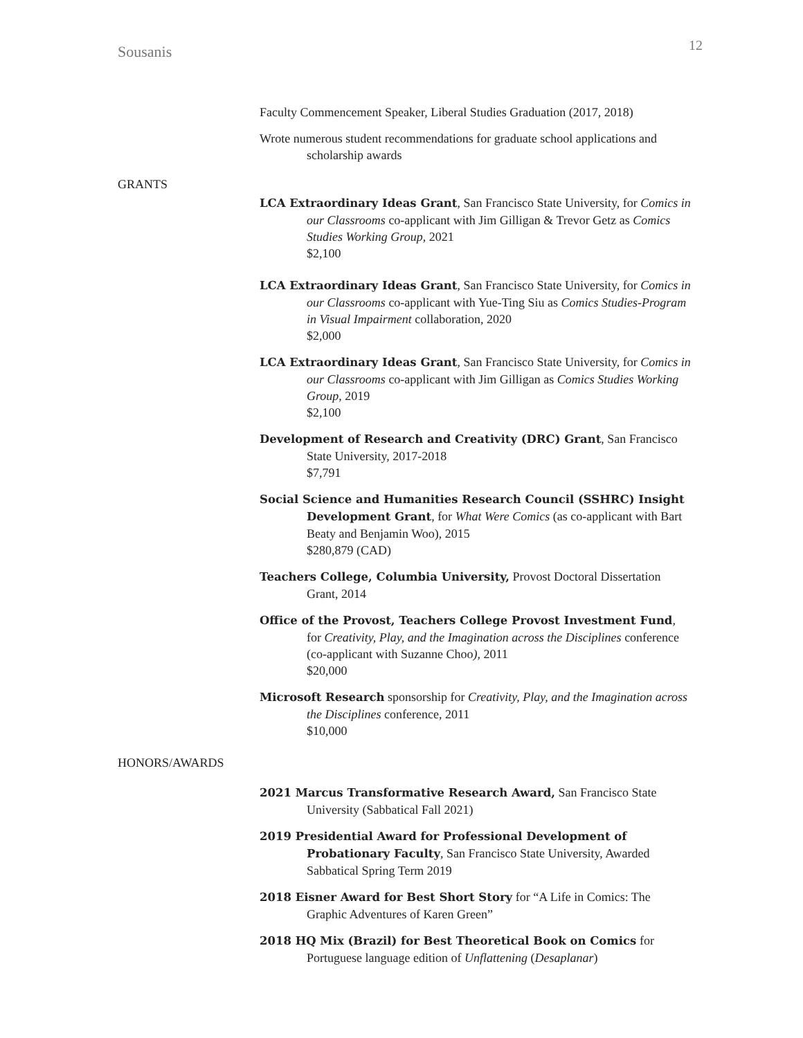Sousanis 12
Faculty Commencement Speaker, Liberal Studies Graduation (2017, 2018)
Wrote numerous student recommendations for graduate school applications and scholarship awards
GRANTS
LCA Extraordinary Ideas Grant, San Francisco State University, for Comics in our Classrooms co-applicant with Jim Gilligan & Trevor Getz as Comics Studies Working Group, 2021
$2,100
LCA Extraordinary Ideas Grant, San Francisco State University, for Comics in our Classrooms co-applicant with Yue-Ting Siu as Comics Studies-Program in Visual Impairment collaboration, 2020
$2,000
LCA Extraordinary Ideas Grant, San Francisco State University, for Comics in our Classrooms co-applicant with Jim Gilligan as Comics Studies Working Group, 2019
$2,100
Development of Research and Creativity (DRC) Grant, San Francisco State University, 2017-2018
$7,791
Social Science and Humanities Research Council (SSHRC) Insight Development Grant, for What Were Comics (as co-applicant with Bart Beaty and Benjamin Woo), 2015
$280,879 (CAD)
Teachers College, Columbia University, Provost Doctoral Dissertation Grant, 2014
Office of the Provost, Teachers College Provost Investment Fund, for Creativity, Play, and the Imagination across the Disciplines conference (co-applicant with Suzanne Choo), 2011
$20,000
Microsoft Research sponsorship for Creativity, Play, and the Imagination across the Disciplines conference, 2011
$10,000
HONORS/AWARDS
2021 Marcus Transformative Research Award, San Francisco State University (Sabbatical Fall 2021)
2019 Presidential Award for Professional Development of Probationary Faculty, San Francisco State University, Awarded Sabbatical Spring Term 2019
2018 Eisner Award for Best Short Story for “A Life in Comics: The Graphic Adventures of Karen Green”
2018 HQ Mix (Brazil) for Best Theoretical Book on Comics for Portuguese language edition of Unflattening (Desaplanar)